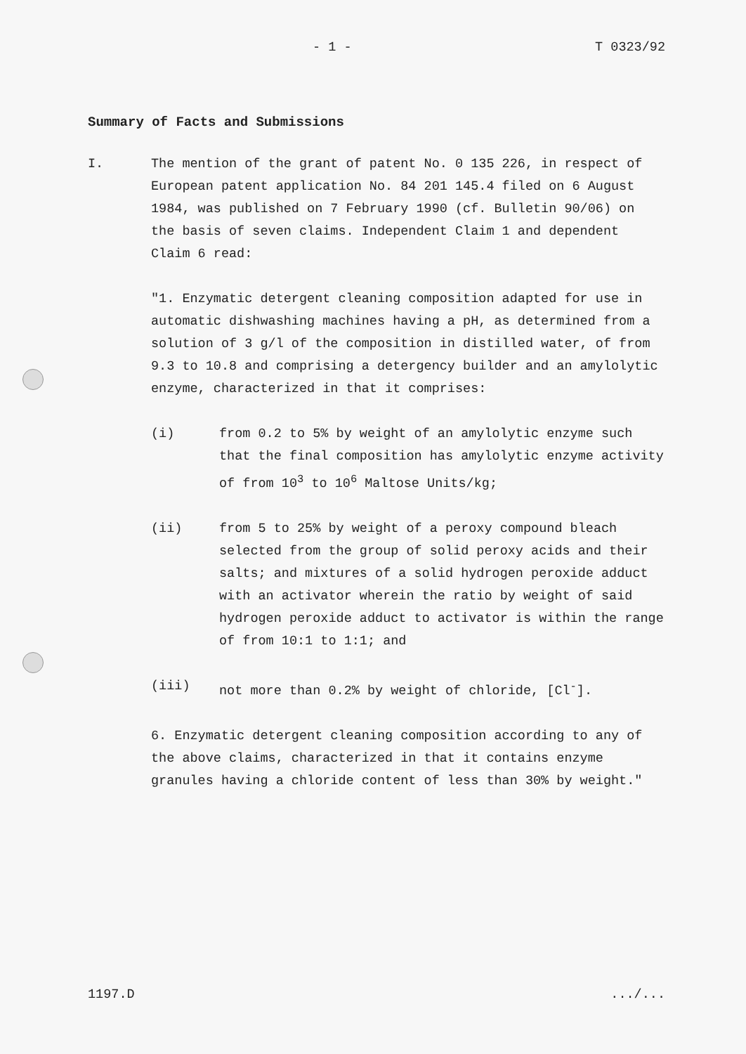- 1 - T 0323/92
Summary of Facts and Submissions
I. The mention of the grant of patent No. 0 135 226, in respect of European patent application No. 84 201 145.4 filed on 6 August 1984, was published on 7 February 1990 (cf. Bulletin 90/06) on the basis of seven claims. Independent Claim 1 and dependent Claim 6 read:
"1. Enzymatic detergent cleaning composition adapted for use in automatic dishwashing machines having a pH, as determined from a solution of 3 g/l of the composition in distilled water, of from 9.3 to 10.8 and comprising a detergency builder and an amylolytic enzyme, characterized in that it comprises:
(i) from 0.2 to 5% by weight of an amylolytic enzyme such that the final composition has amylolytic enzyme activity of from 10<sup>3</sup> to 10<sup>6</sup> Maltose Units/kg;
(ii) from 5 to 25% by weight of a peroxy compound bleach selected from the group of solid peroxy acids and their salts; and mixtures of a solid hydrogen peroxide adduct with an activator wherein the ratio by weight of said hydrogen peroxide adduct to activator is within the range of from 10:1 to 1:1; and
(iii) not more than 0.2% by weight of chloride, [Cl<sup>-</sup>].
6. Enzymatic detergent cleaning composition according to any of the above claims, characterized in that it contains enzyme granules having a chloride content of less than 30% by weight."
1197.D.../...